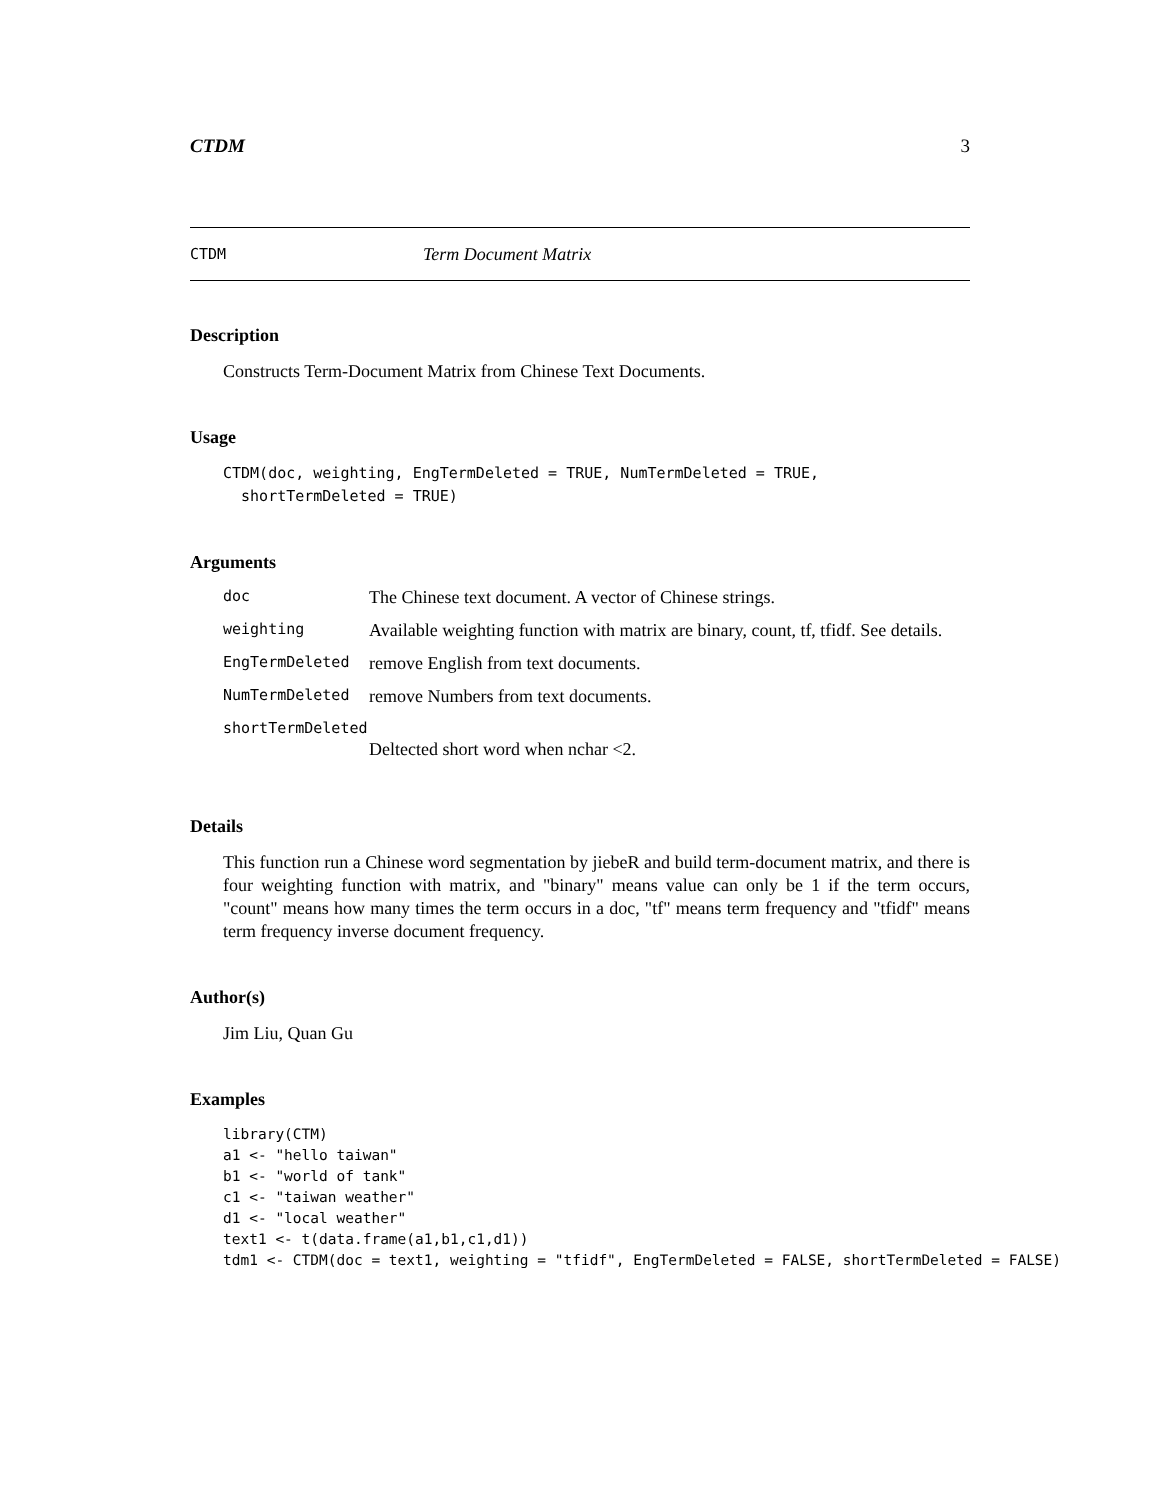CTDM 3
CTDM Term Document Matrix
Description
Constructs Term-Document Matrix from Chinese Text Documents.
Usage
CTDM(doc, weighting, EngTermDeleted = TRUE, NumTermDeleted = TRUE,
  shortTermDeleted = TRUE)
Arguments
| doc | The Chinese text document. A vector of Chinese strings. |
| weighting | Available weighting function with matrix are binary, count, tf, tfidf. See details. |
| EngTermDeleted | remove English from text documents. |
| NumTermDeleted | remove Numbers from text documents. |
| shortTermDeleted | |
| | Deltected short word when nchar <2. |
Details
This function run a Chinese word segmentation by jiebeR and build term-document matrix, and there is four weighting function with matrix, and "binary" means value can only be 1 if the term occurs, "count" means how many times the term occurs in a doc, "tf" means term frequency and "tfidf" means term frequency inverse document frequency.
Author(s)
Jim Liu, Quan Gu
Examples
library(CTM)
a1 <- "hello taiwan"
b1 <- "world of tank"
c1 <- "taiwan weather"
d1 <- "local weather"
text1 <- t(data.frame(a1,b1,c1,d1))
tdm1 <- CTDM(doc = text1, weighting = "tfidf", EngTermDeleted = FALSE, shortTermDeleted = FALSE)